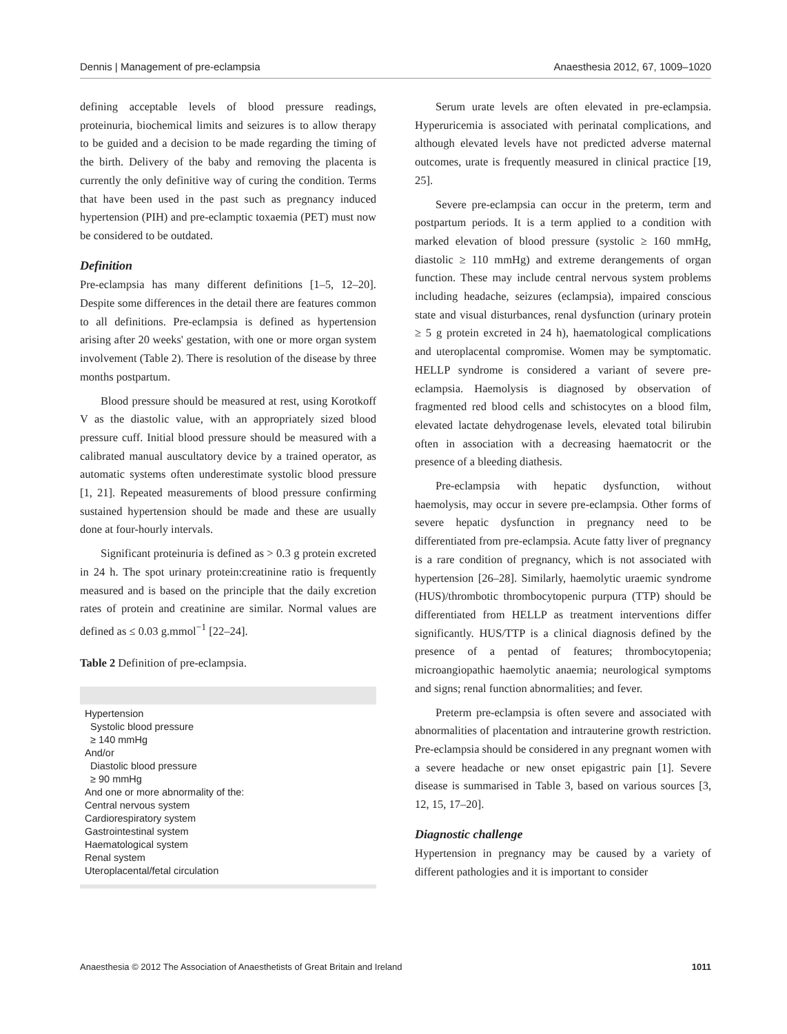Dennis | Management of pre-eclampsia Anaesthesia 2012, 67, 1009–1020
defining acceptable levels of blood pressure readings, proteinuria, biochemical limits and seizures is to allow therapy to be guided and a decision to be made regarding the timing of the birth. Delivery of the baby and removing the placenta is currently the only definitive way of curing the condition. Terms that have been used in the past such as pregnancy induced hypertension (PIH) and pre-eclamptic toxaemia (PET) must now be considered to be outdated.
Definition
Pre-eclampsia has many different definitions [1–5, 12–20]. Despite some differences in the detail there are features common to all definitions. Pre-eclampsia is defined as hypertension arising after 20 weeks' gestation, with one or more organ system involvement (Table 2). There is resolution of the disease by three months postpartum.
Blood pressure should be measured at rest, using Korotkoff V as the diastolic value, with an appropriately sized blood pressure cuff. Initial blood pressure should be measured with a calibrated manual auscultatory device by a trained operator, as automatic systems often underestimate systolic blood pressure [1, 21]. Repeated measurements of blood pressure confirming sustained hypertension should be made and these are usually done at four-hourly intervals.
Significant proteinuria is defined as > 0.3 g protein excreted in 24 h. The spot urinary protein:creatinine ratio is frequently measured and is based on the principle that the daily excretion rates of protein and creatinine are similar. Normal values are defined as ≤ 0.03 g.mmol<sup>−1</sup> [22–24].
Table 2 Definition of pre-eclampsia.
| Hypertension Systolic blood pressure ≥ 140 mmHg And/or Diastolic blood pressure ≥ 90 mmHg And one or more abnormality of the: Central nervous system Cardiorespiratory system Gastrointestinal system Haematological system Renal system Uteroplacental/fetal circulation |
Serum urate levels are often elevated in pre-eclampsia. Hyperuricemia is associated with perinatal complications, and although elevated levels have not predicted adverse maternal outcomes, urate is frequently measured in clinical practice [19, 25].
Severe pre-eclampsia can occur in the preterm, term and postpartum periods. It is a term applied to a condition with marked elevation of blood pressure (systolic ≥ 160 mmHg, diastolic ≥ 110 mmHg) and extreme derangements of organ function. These may include central nervous system problems including headache, seizures (eclampsia), impaired conscious state and visual disturbances, renal dysfunction (urinary protein ≥ 5 g protein excreted in 24 h), haematological complications and uteroplacental compromise. Women may be symptomatic. HELLP syndrome is considered a variant of severe pre-eclampsia. Haemolysis is diagnosed by observation of fragmented red blood cells and schistocytes on a blood film, elevated lactate dehydrogenase levels, elevated total bilirubin often in association with a decreasing haematocrit or the presence of a bleeding diathesis.
Pre-eclampsia with hepatic dysfunction, without haemolysis, may occur in severe pre-eclampsia. Other forms of severe hepatic dysfunction in pregnancy need to be differentiated from pre-eclampsia. Acute fatty liver of pregnancy is a rare condition of pregnancy, which is not associated with hypertension [26–28]. Similarly, haemolytic uraemic syndrome (HUS)/thrombotic thrombocytopenic purpura (TTP) should be differentiated from HELLP as treatment interventions differ significantly. HUS/TTP is a clinical diagnosis defined by the presence of a pentad of features; thrombocytopenia; microangiopathic haemolytic anaemia; neurological symptoms and signs; renal function abnormalities; and fever.
Preterm pre-eclampsia is often severe and associated with abnormalities of placentation and intrauterine growth restriction. Pre-eclampsia should be considered in any pregnant women with a severe headache or new onset epigastric pain [1]. Severe disease is summarised in Table 3, based on various sources [3, 12, 15, 17–20].
Diagnostic challenge
Hypertension in pregnancy may be caused by a variety of different pathologies and it is important to consider
Anaesthesia © 2012 The Association of Anaesthetists of Great Britain and Ireland 1011